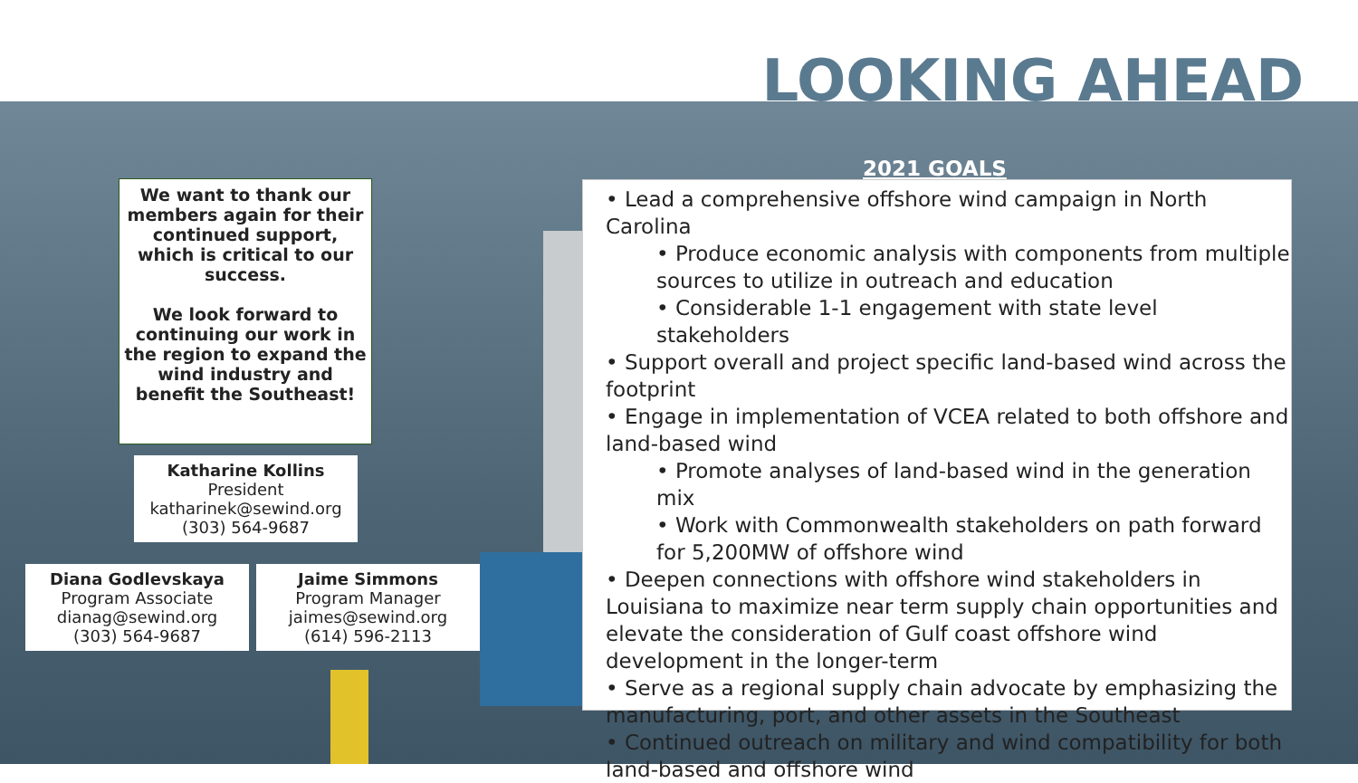LOOKING AHEAD
We want to thank our members again for their continued support, which is critical to our success.
We look forward to continuing our work in the region to expand the wind industry and benefit the Southeast!
Katharine Kollins
President
katharinek@sewind.org
(303) 564-9687
Diana Godlevskaya
Program Associate
dianag@sewind.org
(303) 564-9687
Jaime Simmons
Program Manager
jaimes@sewind.org
(614) 596-2113
2021 GOALS
• Lead a comprehensive offshore wind campaign in North Carolina
• Produce economic analysis with components from multiple sources to utilize in outreach and education
• Considerable 1-1 engagement with state level stakeholders
• Support overall and project specific land-based wind across the footprint
• Engage in implementation of VCEA related to both offshore and land-based wind
• Promote analyses of land-based wind in the generation mix
• Work with Commonwealth stakeholders on path forward for 5,200MW of offshore wind
• Deepen connections with offshore wind stakeholders in Louisiana to maximize near term supply chain opportunities and elevate the consideration of Gulf coast offshore wind development in the longer-term
• Serve as a regional supply chain advocate by emphasizing the manufacturing, port, and other assets in the Southeast
• Continued outreach on military and wind compatibility for both land-based and offshore wind